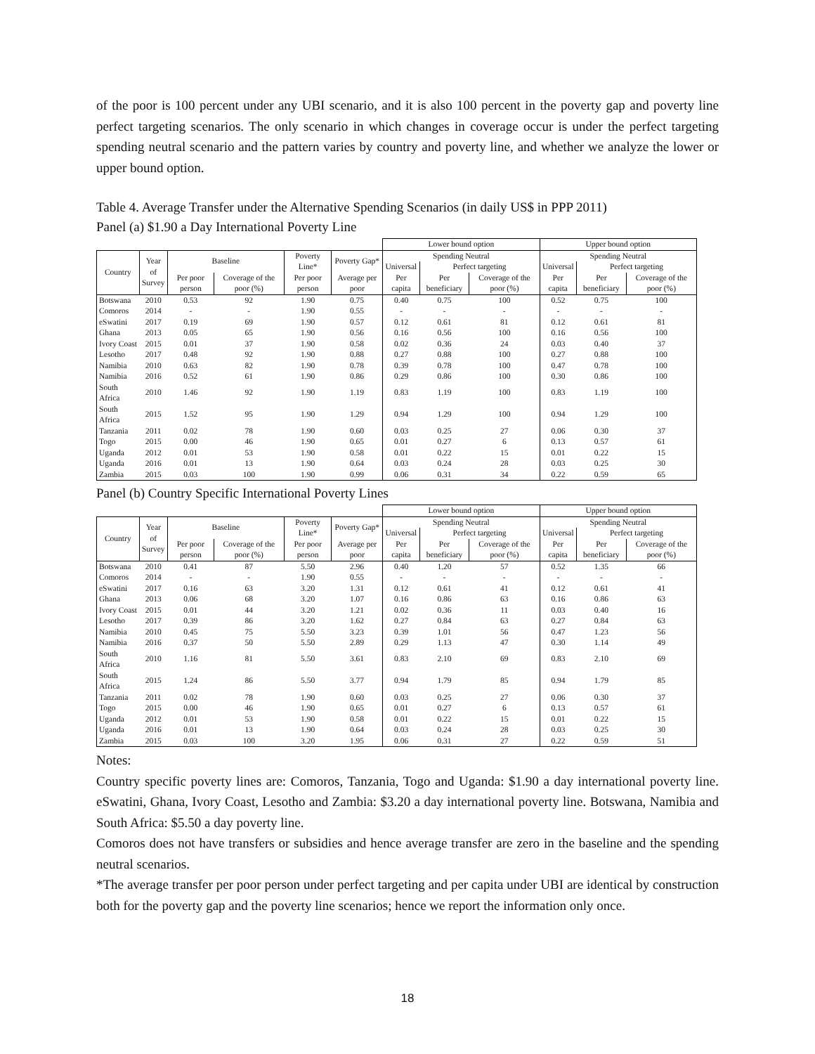of the poor is 100 percent under any UBI scenario, and it is also 100 percent in the poverty gap and poverty line perfect targeting scenarios. The only scenario in which changes in coverage occur is under the perfect targeting spending neutral scenario and the pattern varies by country and poverty line, and whether we analyze the lower or upper bound option.
Table 4. Average Transfer under the Alternative Spending Scenarios (in daily US$ in PPP 2011)
Panel (a) $1.90 a Day International Poverty Line
| | | | | | | Lower bound option | | | Upper bound option | | |
| --- | --- | --- | --- | --- | --- | --- | --- | --- | --- | --- | --- |
| Country | Year of Survey | Baseline | | Poverty Line* | Poverty Gap* | Spending Neutral | | | Spending Neutral | | |
| | | | | | | Universal | Perfect targeting | | Universal | Perfect targeting | |
| | | Per poor person | Coverage of the poor (%) | Per poor person | Average per poor | Per capita | Per beneficiary | Coverage of the poor (%) | Per capita | Per beneficiary | Coverage of the poor (%) |
| Botswana | 2010 | 0.53 | 92 | 1.90 | 0.75 | 0.40 | 0.75 | 100 | 0.52 | 0.75 | 100 |
| Comoros | 2014 | - | - | 1.90 | 0.55 | - | - | - | - | - | - |
| eSwatini | 2017 | 0.19 | 69 | 1.90 | 0.57 | 0.12 | 0.61 | 81 | 0.12 | 0.61 | 81 |
| Ghana | 2013 | 0.05 | 65 | 1.90 | 0.56 | 0.16 | 0.56 | 100 | 0.16 | 0.56 | 100 |
| Ivory Coast | 2015 | 0.01 | 37 | 1.90 | 0.58 | 0.02 | 0.36 | 24 | 0.03 | 0.40 | 37 |
| Lesotho | 2017 | 0.48 | 92 | 1.90 | 0.88 | 0.27 | 0.88 | 100 | 0.27 | 0.88 | 100 |
| Namibia | 2010 | 0.63 | 82 | 1.90 | 0.78 | 0.39 | 0.78 | 100 | 0.47 | 0.78 | 100 |
| Namibia | 2016 | 0.52 | 61 | 1.90 | 0.86 | 0.29 | 0.86 | 100 | 0.30 | 0.86 | 100 |
| South Africa | 2010 | 1.46 | 92 | 1.90 | 1.19 | 0.83 | 1.19 | 100 | 0.83 | 1.19 | 100 |
| South Africa | 2015 | 1.52 | 95 | 1.90 | 1.29 | 0.94 | 1.29 | 100 | 0.94 | 1.29 | 100 |
| Tanzania | 2011 | 0.02 | 78 | 1.90 | 0.60 | 0.03 | 0.25 | 27 | 0.06 | 0.30 | 37 |
| Togo | 2015 | 0.00 | 46 | 1.90 | 0.65 | 0.01 | 0.27 | 6 | 0.13 | 0.57 | 61 |
| Uganda | 2012 | 0.01 | 53 | 1.90 | 0.58 | 0.01 | 0.22 | 15 | 0.01 | 0.22 | 15 |
| Uganda | 2016 | 0.01 | 13 | 1.90 | 0.64 | 0.03 | 0.24 | 28 | 0.03 | 0.25 | 30 |
| Zambia | 2015 | 0.03 | 100 | 1.90 | 0.99 | 0.06 | 0.31 | 34 | 0.22 | 0.59 | 65 |
Panel (b) Country Specific International Poverty Lines
| | | | | | | Lower bound option | | | Upper bound option | | |
| --- | --- | --- | --- | --- | --- | --- | --- | --- | --- | --- | --- |
| Country | Year of Survey | Baseline | | Poverty Line* | Poverty Gap* | Spending Neutral | | | Spending Neutral | | |
| | | | | | | Universal | Perfect targeting | | Universal | Perfect targeting | |
| | | Per poor person | Coverage of the poor (%) | Per poor person | Average per poor | Per capita | Per beneficiary | Coverage of the poor (%) | Per capita | Per beneficiary | Coverage of the poor (%) |
| Botswana | 2010 | 0.41 | 87 | 5.50 | 2.96 | 0.40 | 1.20 | 57 | 0.52 | 1.35 | 66 |
| Comoros | 2014 | - | - | 1.90 | 0.55 | - | - | - | - | - | - |
| eSwatini | 2017 | 0.16 | 63 | 3.20 | 1.31 | 0.12 | 0.61 | 41 | 0.12 | 0.61 | 41 |
| Ghana | 2013 | 0.06 | 68 | 3.20 | 1.07 | 0.16 | 0.86 | 63 | 0.16 | 0.86 | 63 |
| Ivory Coast | 2015 | 0.01 | 44 | 3.20 | 1.21 | 0.02 | 0.36 | 11 | 0.03 | 0.40 | 16 |
| Lesotho | 2017 | 0.39 | 86 | 3.20 | 1.62 | 0.27 | 0.84 | 63 | 0.27 | 0.84 | 63 |
| Namibia | 2010 | 0.45 | 75 | 5.50 | 3.23 | 0.39 | 1.01 | 56 | 0.47 | 1.23 | 56 |
| Namibia | 2016 | 0.37 | 50 | 5.50 | 2.89 | 0.29 | 1.13 | 47 | 0.30 | 1.14 | 49 |
| South Africa | 2010 | 1.16 | 81 | 5.50 | 3.61 | 0.83 | 2.10 | 69 | 0.83 | 2.10 | 69 |
| South Africa | 2015 | 1.24 | 86 | 5.50 | 3.77 | 0.94 | 1.79 | 85 | 0.94 | 1.79 | 85 |
| Tanzania | 2011 | 0.02 | 78 | 1.90 | 0.60 | 0.03 | 0.25 | 27 | 0.06 | 0.30 | 37 |
| Togo | 2015 | 0.00 | 46 | 1.90 | 0.65 | 0.01 | 0.27 | 6 | 0.13 | 0.57 | 61 |
| Uganda | 2012 | 0.01 | 53 | 1.90 | 0.58 | 0.01 | 0.22 | 15 | 0.01 | 0.22 | 15 |
| Uganda | 2016 | 0.01 | 13 | 1.90 | 0.64 | 0.03 | 0.24 | 28 | 0.03 | 0.25 | 30 |
| Zambia | 2015 | 0.03 | 100 | 3.20 | 1.95 | 0.06 | 0.31 | 27 | 0.22 | 0.59 | 51 |
Notes:
Country specific poverty lines are: Comoros, Tanzania, Togo and Uganda: $1.90 a day international poverty line. eSwatini, Ghana, Ivory Coast, Lesotho and Zambia: $3.20 a day international poverty line. Botswana, Namibia and South Africa: $5.50 a day poverty line.
Comoros does not have transfers or subsidies and hence average transfer are zero in the baseline and the spending neutral scenarios.
*The average transfer per poor person under perfect targeting and per capita under UBI are identical by construction both for the poverty gap and the poverty line scenarios; hence we report the information only once.
18